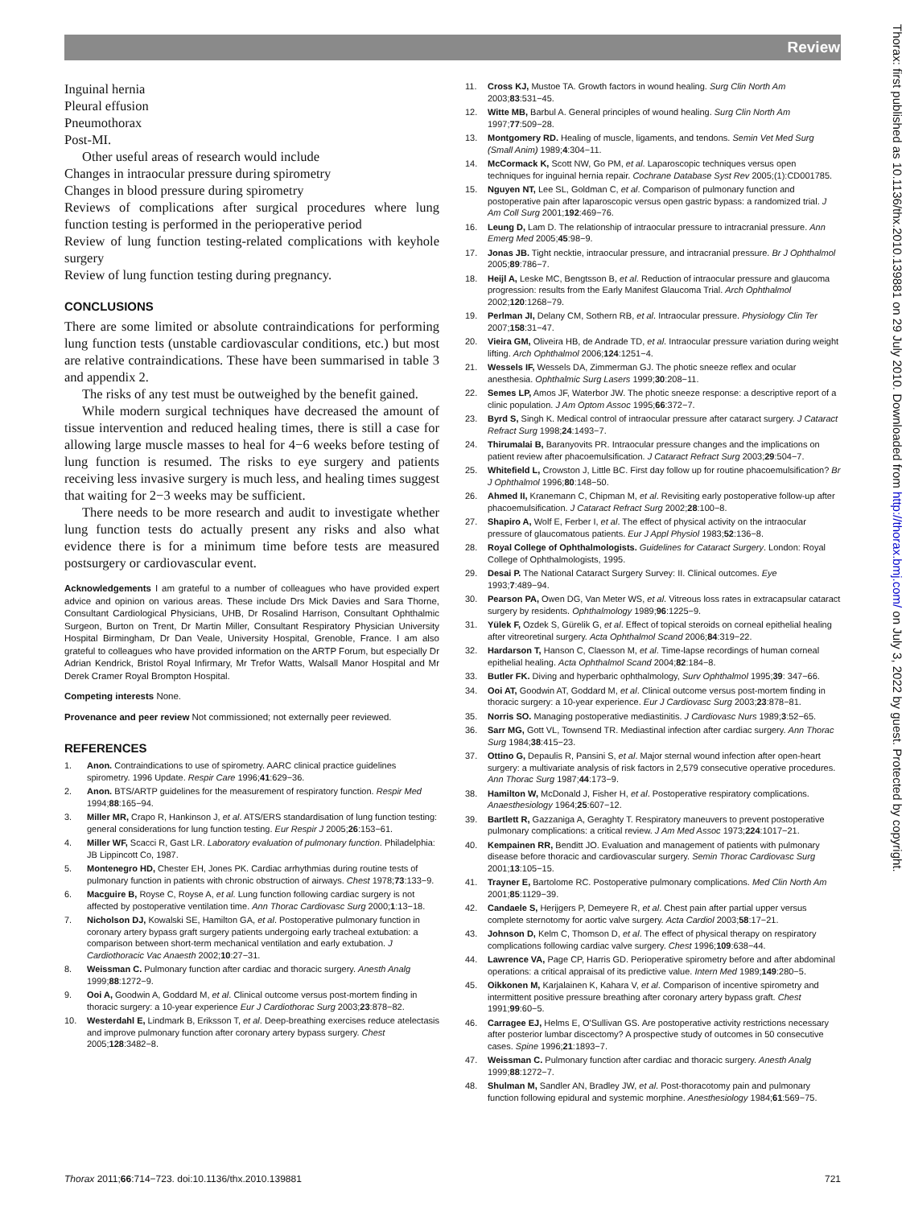Review
Inguinal hernia
Pleural effusion
Pneumothorax
Post-MI.
Other useful areas of research would include
Changes in intraocular pressure during spirometry
Changes in blood pressure during spirometry
Reviews of complications after surgical procedures where lung function testing is performed in the perioperative period
Review of lung function testing-related complications with keyhole surgery
Review of lung function testing during pregnancy.
CONCLUSIONS
There are some limited or absolute contraindications for performing lung function tests (unstable cardiovascular conditions, etc.) but most are relative contraindications. These have been summarised in table 3 and appendix 2.
The risks of any test must be outweighed by the benefit gained.
While modern surgical techniques have decreased the amount of tissue intervention and reduced healing times, there is still a case for allowing large muscle masses to heal for 4−6 weeks before testing of lung function is resumed. The risks to eye surgery and patients receiving less invasive surgery is much less, and healing times suggest that waiting for 2−3 weeks may be sufficient.
There needs to be more research and audit to investigate whether lung function tests do actually present any risks and also what evidence there is for a minimum time before tests are measured postsurgery or cardiovascular event.
Acknowledgements I am grateful to a number of colleagues who have provided expert advice and opinion on various areas. These include Drs Mick Davies and Sara Thorne, Consultant Cardiological Physicians, UHB, Dr Rosalind Harrison, Consultant Ophthalmic Surgeon, Burton on Trent, Dr Martin Miller, Consultant Respiratory Physician University Hospital Birmingham, Dr Dan Veale, University Hospital, Grenoble, France. I am also grateful to colleagues who have provided information on the ARTP Forum, but especially Dr Adrian Kendrick, Bristol Royal Infirmary, Mr Trefor Watts, Walsall Manor Hospital and Mr Derek Cramer Royal Brompton Hospital.
Competing interests None.
Provenance and peer review Not commissioned; not externally peer reviewed.
REFERENCES
1. Anon. Contraindications to use of spirometry. AARC clinical practice guidelines spirometry. 1996 Update. Respir Care 1996;41:629−36.
2. Anon. BTS/ARTP guidelines for the measurement of respiratory function. Respir Med 1994;88:165−94.
3. Miller MR, Crapo R, Hankinson J, et al. ATS/ERS standardisation of lung function testing: general considerations for lung function testing. Eur Respir J 2005;26:153−61.
4. Miller WF, Scacci R, Gast LR. Laboratory evaluation of pulmonary function. Philadelphia: JB Lippincott Co, 1987.
5. Montenegro HD, Chester EH, Jones PK. Cardiac arrhythmias during routine tests of pulmonary function in patients with chronic obstruction of airways. Chest 1978;73:133−9.
6. Macguire B, Royse C, Royse A, et al. Lung function following cardiac surgery is not affected by postoperative ventilation time. Ann Thorac Cardiovasc Surg 2000;1:13−18.
7. Nicholson DJ, Kowalski SE, Hamilton GA, et al. Postoperative pulmonary function in coronary artery bypass graft surgery patients undergoing early tracheal extubation: a comparison between short-term mechanical ventilation and early extubation. J Cardiothoracic Vac Anaesth 2002;10:27−31.
8. Weissman C. Pulmonary function after cardiac and thoracic surgery. Anesth Analg 1999;88:1272−9.
9. Ooi A, Goodwin A, Goddard M, et al. Clinical outcome versus post-mortem finding in thoracic surgery: a 10-year experience Eur J Cardiothorac Surg 2003;23:878−82.
10. Westerdahl E, Lindmark B, Eriksson T, et al. Deep-breathing exercises reduce atelectasis and improve pulmonary function after coronary artery bypass surgery. Chest 2005;128:3482−8.
11. Cross KJ, Mustoe TA. Growth factors in wound healing. Surg Clin North Am 2003;83:531−45.
12. Witte MB, Barbul A. General principles of wound healing. Surg Clin North Am 1997;77:509−28.
13. Montgomery RD. Healing of muscle, ligaments, and tendons. Semin Vet Med Surg (Small Anim) 1989;4:304−11.
14. McCormack K, Scott NW, Go PM, et al. Laparoscopic techniques versus open techniques for inguinal hernia repair. Cochrane Database Syst Rev 2005;(1):CD001785.
15. Nguyen NT, Lee SL, Goldman C, et al. Comparison of pulmonary function and postoperative pain after laparoscopic versus open gastric bypass: a randomized trial. J Am Coll Surg 2001;192:469−76.
16. Leung D, Lam D. The relationship of intraocular pressure to intracranial pressure. Ann Emerg Med 2005;45:98−9.
17. Jonas JB. Tight necktie, intraocular pressure, and intracranial pressure. Br J Ophthalmol 2005;89:786−7.
18. Heijl A, Leske MC, Bengtsson B, et al. Reduction of intraocular pressure and glaucoma progression: results from the Early Manifest Glaucoma Trial. Arch Ophthalmol 2002;120:1268−79.
19. Perlman JI, Delany CM, Sothern RB, et al. Intraocular pressure. Physiology Clin Ter 2007;158:31−47.
20. Vieira GM, Oliveira HB, de Andrade TD, et al. Intraocular pressure variation during weight lifting. Arch Ophthalmol 2006;124:1251−4.
21. Wessels IF, Wessels DA, Zimmerman GJ. The photic sneeze reflex and ocular anesthesia. Ophthalmic Surg Lasers 1999;30:208−11.
22. Semes LP, Amos JF, Waterbor JW. The photic sneeze response: a descriptive report of a clinic population. J Am Optom Assoc 1995;66:372−7.
23. Byrd S, Singh K. Medical control of intraocular pressure after cataract surgery. J Cataract Refract Surg 1998;24:1493−7.
24. Thirumalai B, Baranyovits PR. Intraocular pressure changes and the implications on patient review after phacoemulsification. J Cataract Refract Surg 2003;29:504−7.
25. Whitefield L, Crowston J, Little BC. First day follow up for routine phacoemulsification? Br J Ophthalmol 1996;80:148−50.
26. Ahmed II, Kranemann C, Chipman M, et al. Revisiting early postoperative follow-up after phacoemulsification. J Cataract Refract Surg 2002;28:100−8.
27. Shapiro A, Wolf E, Ferber I, et al. The effect of physical activity on the intraocular pressure of glaucomatous patients. Eur J Appl Physiol 1983;52:136−8.
28. Royal College of Ophthalmologists. Guidelines for Cataract Surgery. London: Royal College of Ophthalmologists, 1995.
29. Desai P. The National Cataract Surgery Survey: II. Clinical outcomes. Eye 1993;7:489−94.
30. Pearson PA, Owen DG, Van Meter WS, et al. Vitreous loss rates in extracapsular cataract surgery by residents. Ophthalmology 1989;96:1225−9.
31. Yülek F, Ozdek S, Gürelik G, et al. Effect of topical steroids on corneal epithelial healing after vitreoretinal surgery. Acta Ophthalmol Scand 2006;84:319−22.
32. Hardarson T, Hanson C, Claesson M, et al. Time-lapse recordings of human corneal epithelial healing. Acta Ophthalmol Scand 2004;82:184−8.
33. Butler FK. Diving and hyperbaric ophthalmology, Surv Ophthalmol 1995;39: 347−66.
34. Ooi AT, Goodwin AT, Goddard M, et al. Clinical outcome versus post-mortem finding in thoracic surgery: a 10-year experience. Eur J Cardiovasc Surg 2003;23:878−81.
35. Norris SO. Managing postoperative mediastinitis. J Cardiovasc Nurs 1989;3:52−65.
36. Sarr MG, Gott VL, Townsend TR. Mediastinal infection after cardiac surgery. Ann Thorac Surg 1984;38:415−23.
37. Ottino G, Depaulis R, Pansini S, et al. Major sternal wound infection after open-heart surgery: a multivariate analysis of risk factors in 2,579 consecutive operative procedures. Ann Thorac Surg 1987;44:173−9.
38. Hamilton W, McDonald J, Fisher H, et al. Postoperative respiratory complications. Anaesthesiology 1964;25:607−12.
39. Bartlett R, Gazzaniga A, Geraghty T. Respiratory maneuvers to prevent postoperative pulmonary complications: a critical review. J Am Med Assoc 1973;224:1017−21.
40. Kempainen RR, Benditt JO. Evaluation and management of patients with pulmonary disease before thoracic and cardiovascular surgery. Semin Thorac Cardiovasc Surg 2001;13:105−15.
41. Trayner E, Bartolome RC. Postoperative pulmonary complications. Med Clin North Am 2001;85:1129−39.
42. Candaele S, Herijgers P, Demeyere R, et al. Chest pain after partial upper versus complete sternotomy for aortic valve surgery. Acta Cardiol 2003;58:17−21.
43. Johnson D, Kelm C, Thomson D, et al. The effect of physical therapy on respiratory complications following cardiac valve surgery. Chest 1996;109:638−44.
44. Lawrence VA, Page CP, Harris GD. Perioperative spirometry before and after abdominal operations: a critical appraisal of its predictive value. Intern Med 1989;149:280−5.
45. Oikkonen M, Karjalainen K, Kahara V, et al. Comparison of incentive spirometry and intermittent positive pressure breathing after coronary artery bypass graft. Chest 1991;99:60−5.
46. Carragee EJ, Helms E, O'Sullivan GS. Are postoperative activity restrictions necessary after posterior lumbar discectomy? A prospective study of outcomes in 50 consecutive cases. Spine 1996;21:1893−7.
47. Weissman C. Pulmonary function after cardiac and thoracic surgery. Anesth Analg 1999;88:1272−7.
48. Shulman M, Sandler AN, Bradley JW, et al. Post-thoracotomy pain and pulmonary function following epidural and systemic morphine. Anesthesiology 1984;61:569−75.
Thorax 2011;66:714−723. doi:10.1136/thx.2010.139881 721
Thorax: first published as 10.1136/thx.2010.139881 on 29 July 2010. Downloaded from http://thorax.bmj.com/ on July 3, 2022 by guest. Protected by copyright.